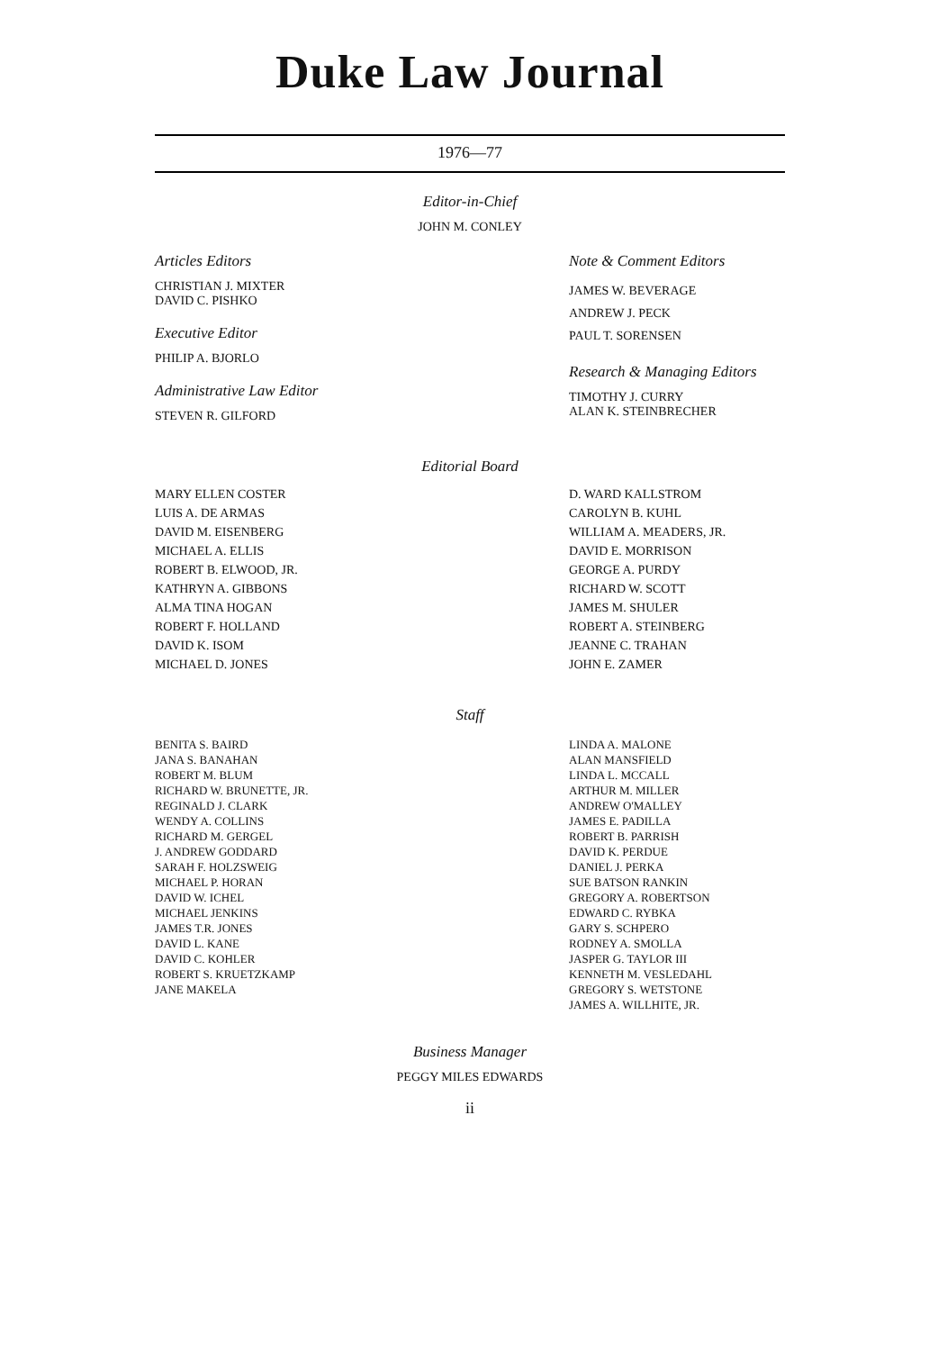Duke Law Journal
1976—77
Editor-in-Chief
JOHN M. CONLEY
Articles Editors
CHRISTIAN J. MIXTER
DAVID C. PISHKO
Executive Editor
PHILIP A. BJORLO
Administrative Law Editor
STEVEN R. GILFORD
Note & Comment Editors
JAMES W. BEVERAGE
ANDREW J. PECK
PAUL T. SORENSEN
Research & Managing Editors
TIMOTHY J. CURRY
ALAN K. STEINBRECHER
Editorial Board
MARY ELLEN COSTER
LUIS A. DE ARMAS
DAVID M. EISENBERG
MICHAEL A. ELLIS
ROBERT B. ELWOOD, JR.
KATHRYN A. GIBBONS
ALMA TINA HOGAN
ROBERT F. HOLLAND
DAVID K. ISOM
MICHAEL D. JONES
D. WARD KALLSTROM
CAROLYN B. KUHL
WILLIAM A. MEADERS, JR.
DAVID E. MORRISON
GEORGE A. PURDY
RICHARD W. SCOTT
JAMES M. SHULER
ROBERT A. STEINBERG
JEANNE C. TRAHAN
JOHN E. ZAMER
Staff
BENITA S. BAIRD
JANA S. BANAHAN
ROBERT M. BLUM
RICHARD W. BRUNETTE, JR.
REGINALD J. CLARK
WENDY A. COLLINS
RICHARD M. GERGEL
J. ANDREW GODDARD
SARAH F. HOLZSWEIG
MICHAEL P. HORAN
DAVID W. ICHEL
MICHAEL JENKINS
JAMES T.R. JONES
DAVID L. KANE
DAVID C. KOHLER
ROBERT S. KRUETZKAMP
JANE MAKELA
LINDA A. MALONE
ALAN MANSFIELD
LINDA L. MCCALL
ARTHUR M. MILLER
ANDREW O'MALLEY
JAMES E. PADILLA
ROBERT B. PARRISH
DAVID K. PERDUE
DANIEL J. PERKA
SUE BATSON RANKIN
GREGORY A. ROBERTSON
EDWARD C. RYBKA
GARY S. SCHPERO
RODNEY A. SMOLLA
JASPER G. TAYLOR III
KENNETH M. VESLEDAHL
GREGORY S. WETSTONE
JAMES A. WILLHITE, JR.
Business Manager
PEGGY MILES EDWARDS
ii